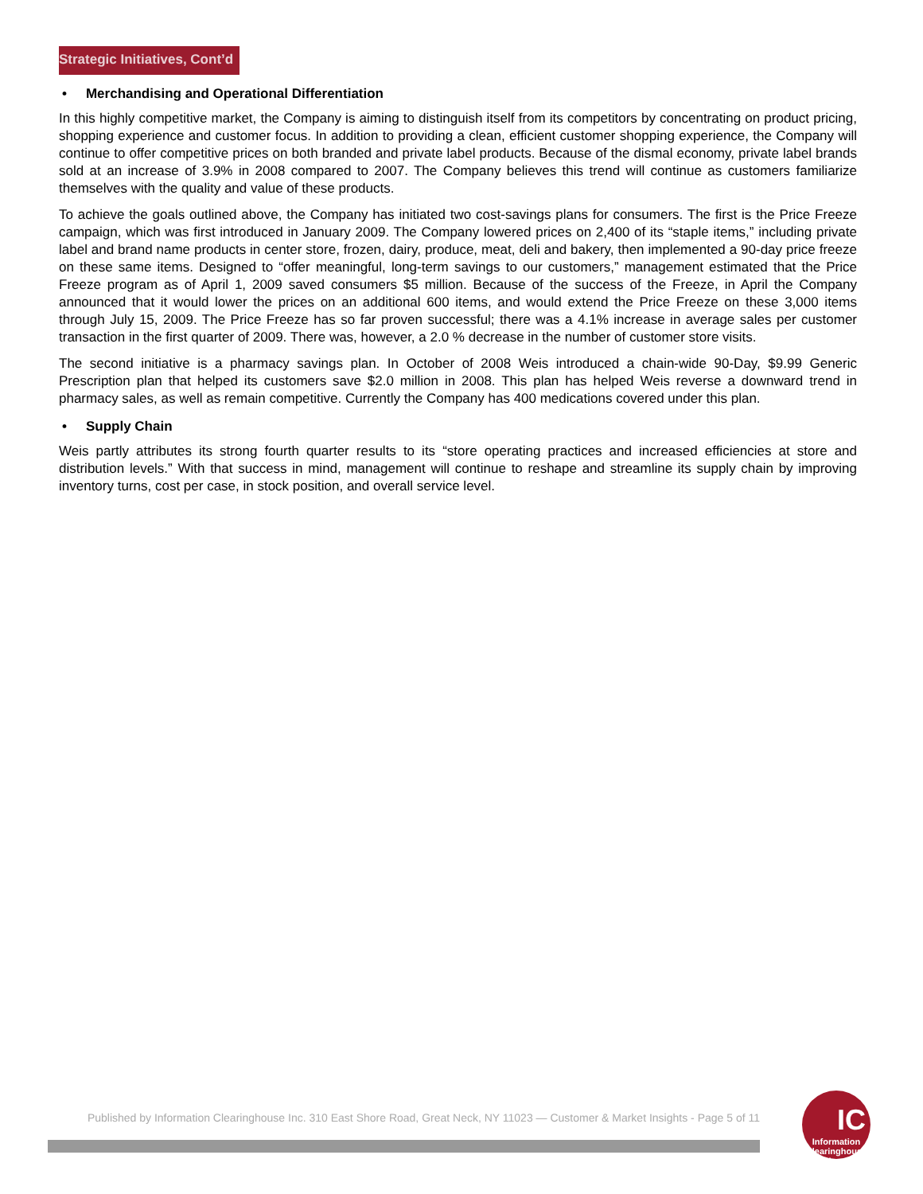Strategic Initiatives, Cont’d
• Merchandising and Operational Differentiation
In this highly competitive market, the Company is aiming to distinguish itself from its competitors by concentrating on product pricing, shopping experience and customer focus. In addition to providing a clean, efficient customer shopping experience, the Company will continue to offer competitive prices on both branded and private label products. Because of the dismal economy, private label brands sold at an increase of 3.9% in 2008 compared to 2007. The Company believes this trend will continue as customers familiarize themselves with the quality and value of these products.
To achieve the goals outlined above, the Company has initiated two cost-savings plans for consumers. The first is the Price Freeze campaign, which was first introduced in January 2009. The Company lowered prices on 2,400 of its “staple items,” including private label and brand name products in center store, frozen, dairy, produce, meat, deli and bakery, then implemented a 90-day price freeze on these same items. Designed to “offer meaningful, long-term savings to our customers,” management estimated that the Price Freeze program as of April 1, 2009 saved consumers $5 million. Because of the success of the Freeze, in April the Company announced that it would lower the prices on an additional 600 items, and would extend the Price Freeze on these 3,000 items through July 15, 2009. The Price Freeze has so far proven successful; there was a 4.1% increase in average sales per customer transaction in the first quarter of 2009. There was, however, a 2.0 % decrease in the number of customer store visits.
The second initiative is a pharmacy savings plan. In October of 2008 Weis introduced a chain-wide 90-Day, $9.99 Generic Prescription plan that helped its customers save $2.0 million in 2008. This plan has helped Weis reverse a downward trend in pharmacy sales, as well as remain competitive. Currently the Company has 400 medications covered under this plan.
• Supply Chain
Weis partly attributes its strong fourth quarter results to its “store operating practices and increased efficiencies at store and distribution levels.” With that success in mind, management will continue to reshape and streamline its supply chain by improving inventory turns, cost per case, in stock position, and overall service level.
Published by Information Clearinghouse Inc. 310 East Shore Road, Great Neck, NY 11023 — Customer & Market Insights - Page 5 of 11
IC
Information Clearinghouse Inc.